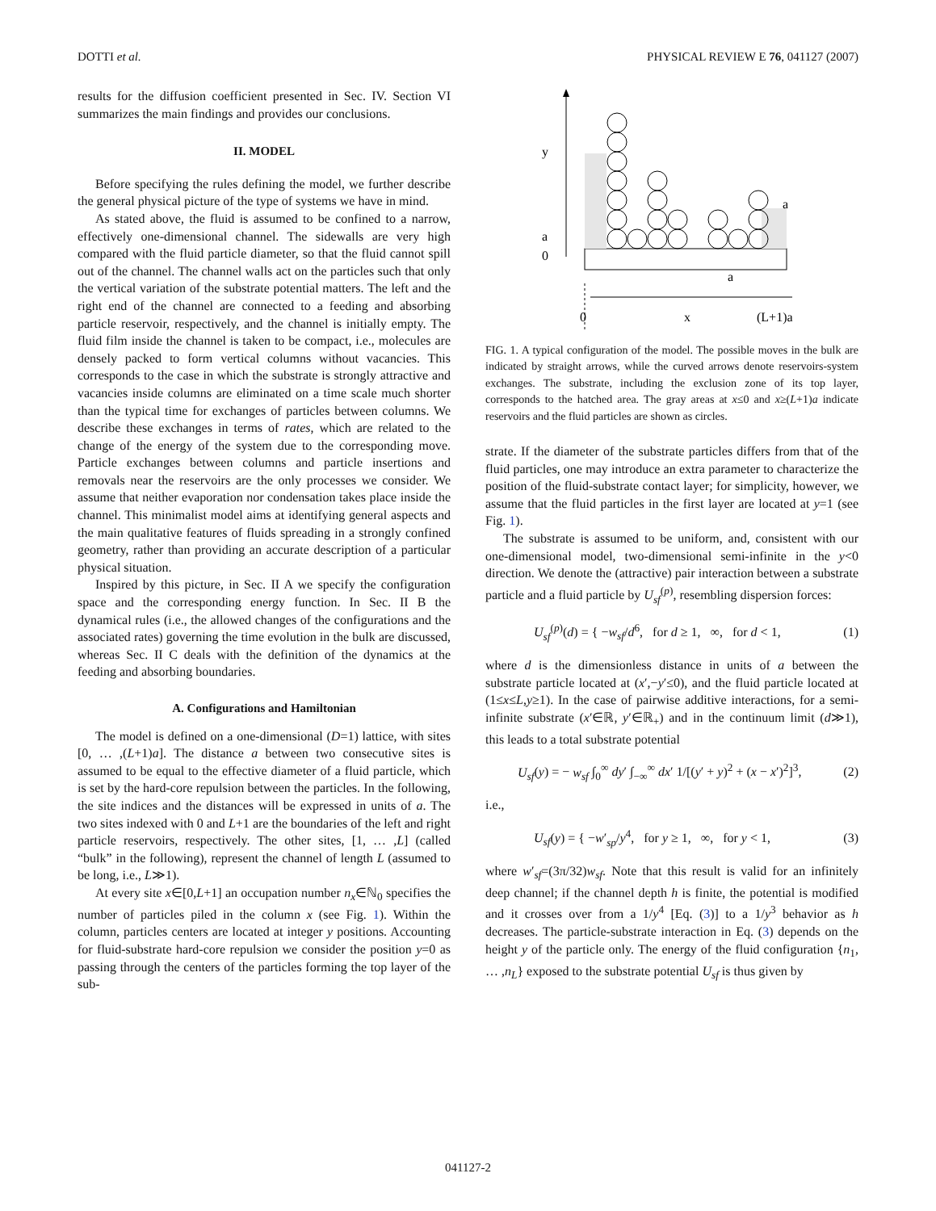DOTTI et al. PHYSICAL REVIEW E 76, 041127 (2007)
results for the diffusion coefficient presented in Sec. IV. Section VI summarizes the main findings and provides our conclusions.
II. MODEL
Before specifying the rules defining the model, we further describe the general physical picture of the type of systems we have in mind.
As stated above, the fluid is assumed to be confined to a narrow, effectively one-dimensional channel. The sidewalls are very high compared with the fluid particle diameter, so that the fluid cannot spill out of the channel. The channel walls act on the particles such that only the vertical variation of the substrate potential matters. The left and the right end of the channel are connected to a feeding and absorbing particle reservoir, respectively, and the channel is initially empty. The fluid film inside the channel is taken to be compact, i.e., molecules are densely packed to form vertical columns without vacancies. This corresponds to the case in which the substrate is strongly attractive and vacancies inside columns are eliminated on a time scale much shorter than the typical time for exchanges of particles between columns. We describe these exchanges in terms of rates, which are related to the change of the energy of the system due to the corresponding move. Particle exchanges between columns and particle insertions and removals near the reservoirs are the only processes we consider. We assume that neither evaporation nor condensation takes place inside the channel. This minimalist model aims at identifying general aspects and the main qualitative features of fluids spreading in a strongly confined geometry, rather than providing an accurate description of a particular physical situation.
Inspired by this picture, in Sec. II A we specify the configuration space and the corresponding energy function. In Sec. II B the dynamical rules (i.e., the allowed changes of the configurations and the associated rates) governing the time evolution in the bulk are discussed, whereas Sec. II C deals with the definition of the dynamics at the feeding and absorbing boundaries.
A. Configurations and Hamiltonian
The model is defined on a one-dimensional (D=1) lattice, with sites [0, … ,(L+1)a]. The distance a between two consecutive sites is assumed to be equal to the effective diameter of a fluid particle, which is set by the hard-core repulsion between the particles. In the following, the site indices and the distances will be expressed in units of a. The two sites indexed with 0 and L+1 are the boundaries of the left and right particle reservoirs, respectively. The other sites, [1, … ,L] (called “bulk” in the following), represent the channel of length L (assumed to be long, i.e., L≫1).
At every site x∈[0,L+1] an occupation number n<sub>x</sub>∈ℕ<sub>0</sub> specifies the number of particles piled in the column x (see Fig. 1). Within the column, particles centers are located at integer y positions. Accounting for fluid-substrate hard-core repulsion we consider the position y=0 as passing through the centers of the particles forming the top layer of the sub-
y
a
0
0
x
(L+1)a
a
a
FIG. 1. A typical configuration of the model. The possible moves in the bulk are indicated by straight arrows, while the curved arrows denote reservoirs-system exchanges. The substrate, including the exclusion zone of its top layer, corresponds to the hatched area. The gray areas at x≤0 and x≥(L+1)a indicate reservoirs and the fluid particles are shown as circles.
strate. If the diameter of the substrate particles differs from that of the fluid particles, one may introduce an extra parameter to characterize the position of the fluid-substrate contact layer; for simplicity, however, we assume that the fluid particles in the first layer are located at y=1 (see Fig. 1).
The substrate is assumed to be uniform, and, consistent with our one-dimensional model, two-dimensional semi-infinite in the y<0 direction. We denote the (attractive) pair interaction between a substrate particle and a fluid particle by U<sub>sf</sub><sup>(p)</sup>, resembling dispersion forces:
U<sub>sf</sub><sup>(p)</sup>(d) = { −w<sub>sf</sub>/d<sup>6</sup>, for d ≥ 1, ∞, for d < 1, (1)
where d is the dimensionless distance in units of a between the substrate particle located at (x′,−y′≤0), and the fluid particle located at (1≤x≤L,y≥1). In the case of pairwise additive interactions, for a semi-infinite substrate (x′∈ℝ, y′∈ℝ<sub>+</sub>) and in the continuum limit (d≫1), this leads to a total substrate potential
U<sub>sf</sub>(y) = − w<sub>sf</sub> ∫<sub>0</sub><sup>∞</sup> dy′ ∫<sub>−∞</sub><sup>∞</sup> dx′ 1/[(y′ + y)<sup>2</sup> + (x − x′)<sup>2</sup>]<sup>3</sup>, (2)
i.e.,
U<sub>sf</sub>(y) = { −w′<sub>sp</sub>/y<sup>4</sup>, for y ≥ 1, ∞, for y < 1, (3)
where w′<sub>sf</sub>=(3π/32)w<sub>sf</sub>. Note that this result is valid for an infinitely deep channel; if the channel depth h is finite, the potential is modified and it crosses over from a 1/y<sup>4</sup> [Eq. (3)] to a 1/y<sup>3</sup> behavior as h decreases. The particle-substrate interaction in Eq. (3) depends on the height y of the particle only. The energy of the fluid configuration {n<sub>1</sub>, … ,n<sub>L</sub>} exposed to the substrate potential U<sub>sf</sub> is thus given by
041127-2